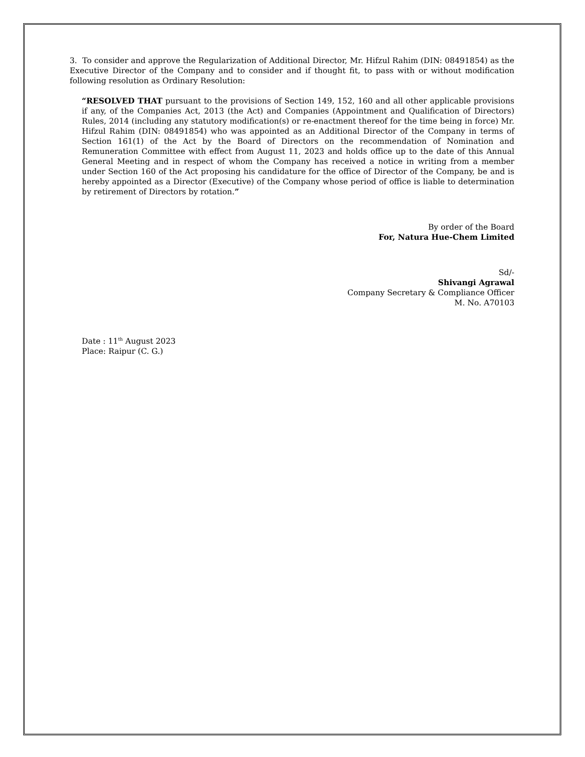3. To consider and approve the Regularization of Additional Director, Mr. Hifzul Rahim (DIN: 08491854) as the Executive Director of the Company and to consider and if thought fit, to pass with or without modification following resolution as Ordinary Resolution:
“RESOLVED THAT pursuant to the provisions of Section 149, 152, 160 and all other applicable provisions if any, of the Companies Act, 2013 (the Act) and Companies (Appointment and Qualification of Directors) Rules, 2014 (including any statutory modification(s) or re-enactment thereof for the time being in force) Mr. Hifzul Rahim (DIN: 08491854) who was appointed as an Additional Director of the Company in terms of Section 161(1) of the Act by the Board of Directors on the recommendation of Nomination and Remuneration Committee with effect from August 11, 2023 and holds office up to the date of this Annual General Meeting and in respect of whom the Company has received a notice in writing from a member under Section 160 of the Act proposing his candidature for the office of Director of the Company, be and is hereby appointed as a Director (Executive) of the Company whose period of office is liable to determination by retirement of Directors by rotation.”
By order of the Board
For, Natura Hue-Chem Limited
Sd/-
Shivangi Agrawal
Company Secretary & Compliance Officer
M. No. A70103
Date : 11<sup>th</sup> August 2023
Place: Raipur (C. G.)